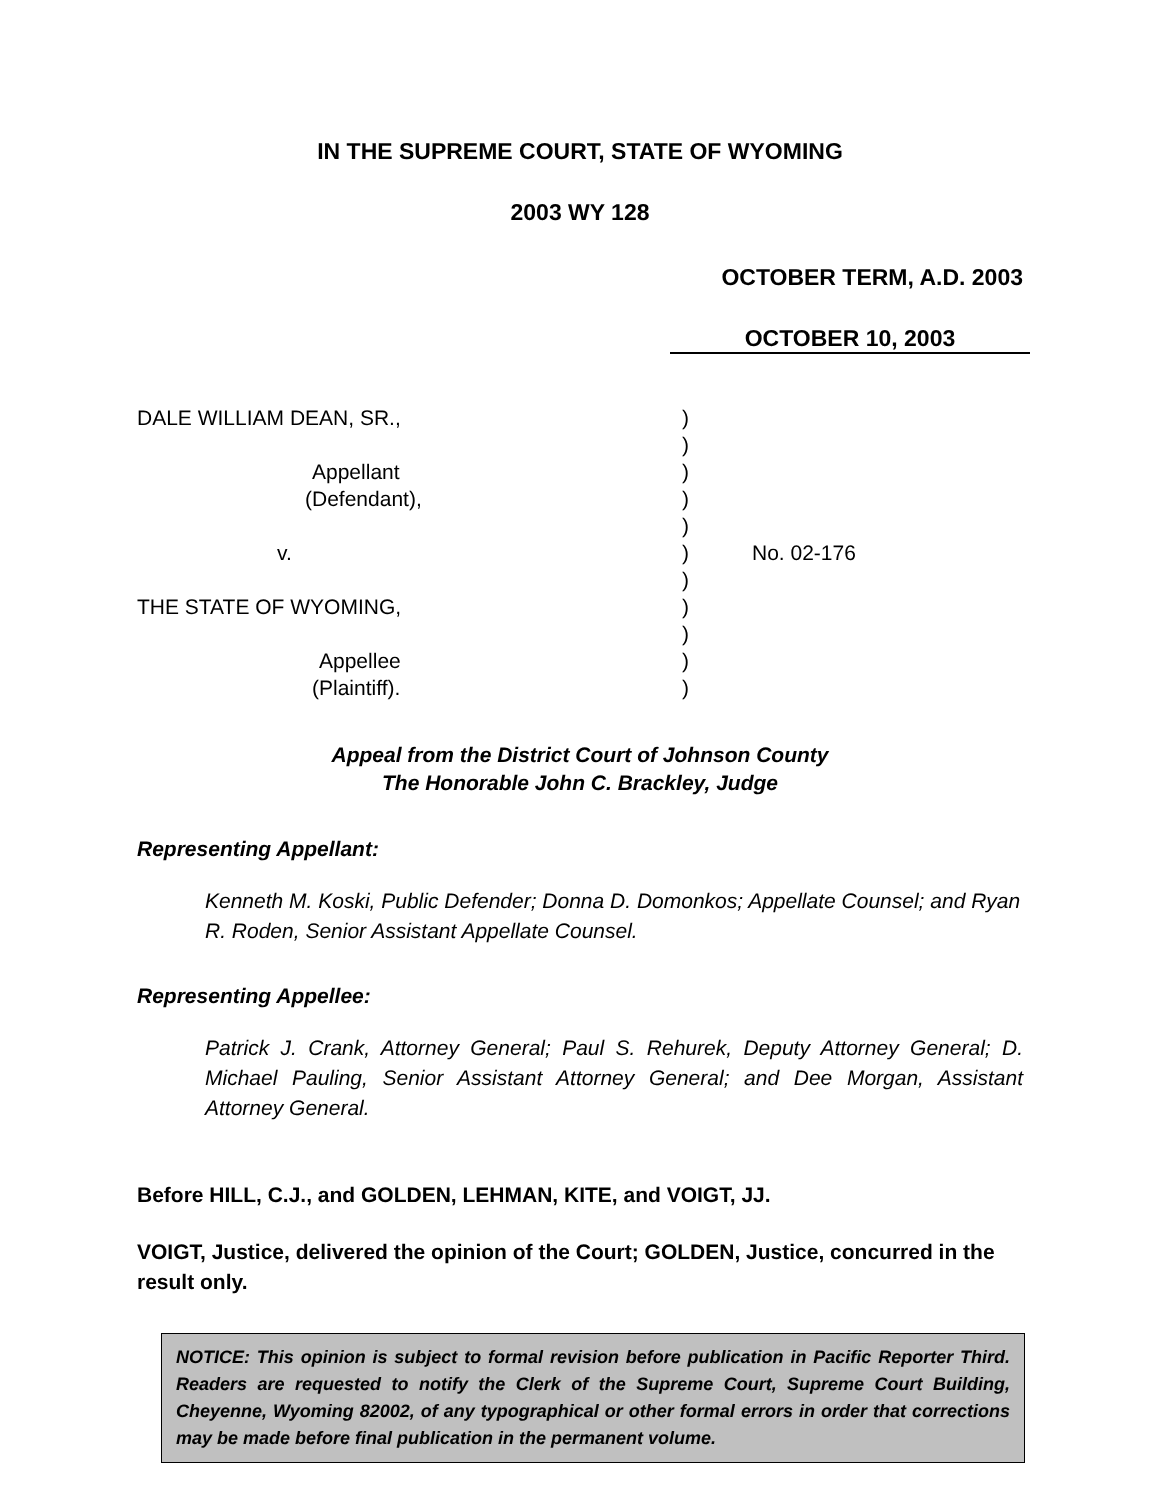IN THE SUPREME COURT, STATE OF WYOMING
2003 WY 128
OCTOBER TERM, A.D. 2003
OCTOBER 10, 2003
DALE WILLIAM DEAN, SR.,
Appellant
(Defendant),
v.
THE STATE OF WYOMING,
Appellee
(Plaintiff).
)
)
)
)
)
)
)
)
)
)
)
No. 02-176
Appeal from the District Court of Johnson County
The Honorable John C. Brackley, Judge
Representing Appellant:
Kenneth M. Koski, Public Defender; Donna D. Domonkos; Appellate Counsel; and Ryan R. Roden, Senior Assistant Appellate Counsel.
Representing Appellee:
Patrick J. Crank, Attorney General; Paul S. Rehurek, Deputy Attorney General; D. Michael Pauling, Senior Assistant Attorney General; and Dee Morgan, Assistant Attorney General.
Before HILL, C.J., and GOLDEN, LEHMAN, KITE, and VOIGT, JJ.
VOIGT, Justice, delivered the opinion of the Court; GOLDEN, Justice, concurred in the result only.
NOTICE: This opinion is subject to formal revision before publication in Pacific Reporter Third. Readers are requested to notify the Clerk of the Supreme Court, Supreme Court Building, Cheyenne, Wyoming 82002, of any typographical or other formal errors in order that corrections may be made before final publication in the permanent volume.